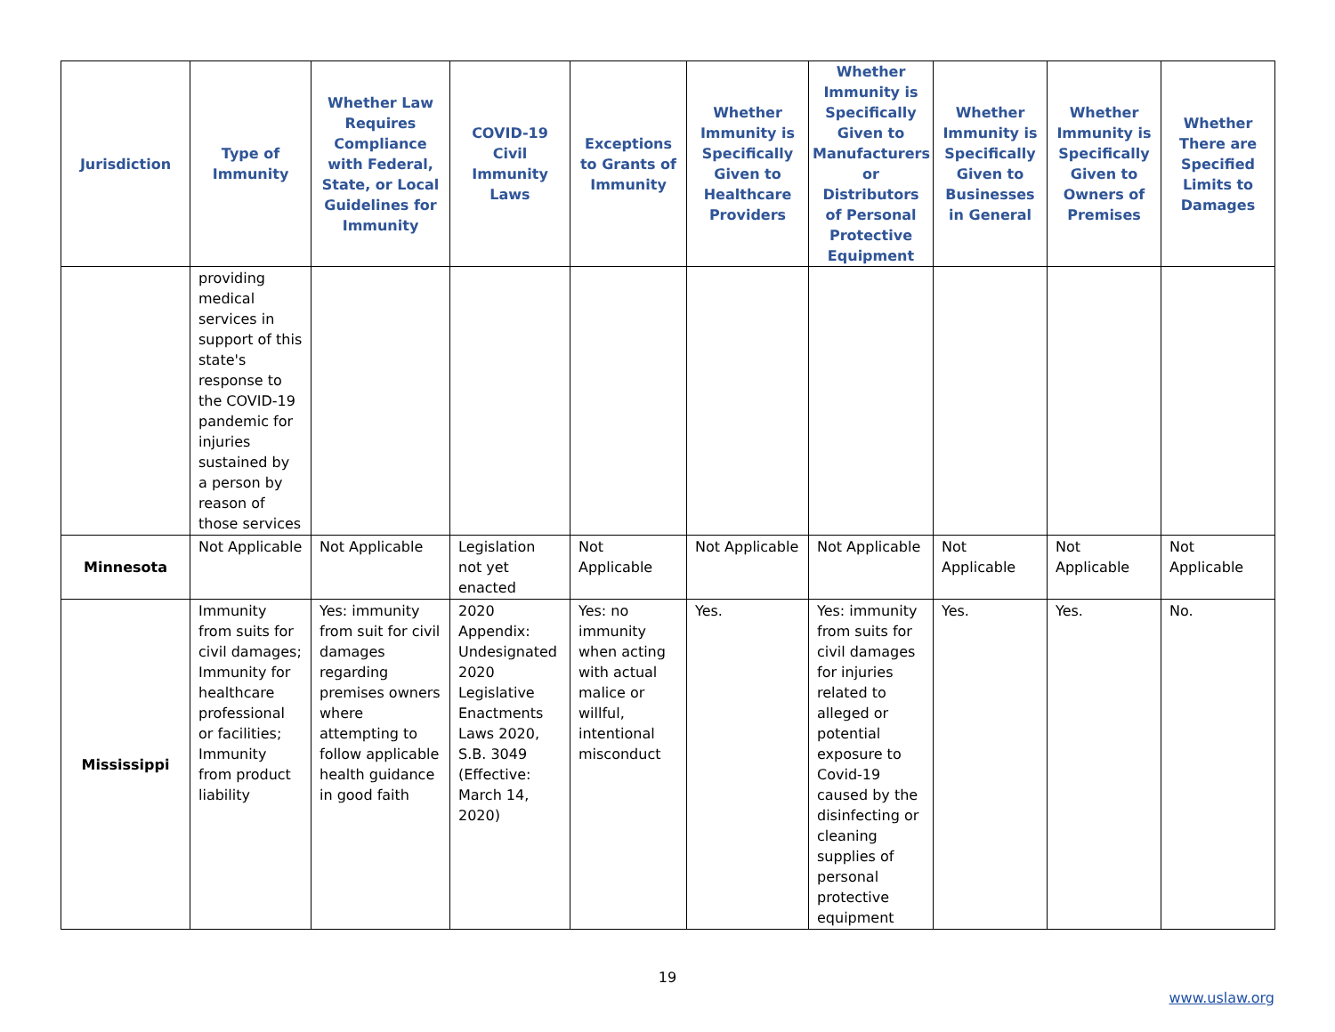| Jurisdiction | Type of Immunity | Whether Law Requires Compliance with Federal, State, or Local Guidelines for Immunity | COVID-19 Civil Immunity Laws | Exceptions to Grants of Immunity | Whether Immunity is Specifically Given to Healthcare Providers | Whether Immunity is Specifically Given to Manufacturers or Distributors of Personal Protective Equipment | Whether Immunity is Specifically Given to Businesses in General | Whether Immunity is Specifically Given to Owners of Premises | Whether There are Specified Limits to Damages |
| --- | --- | --- | --- | --- | --- | --- | --- | --- | --- |
| | providing medical services in support of this state's response to the COVID-19 pandemic for injuries sustained by a person by reason of those services | | | | | | | | |
| Minnesota | Not Applicable | Not Applicable | Legislation not yet enacted | Not Applicable | Not Applicable | Not Applicable | Not Applicable | Not Applicable | Not Applicable |
| Mississippi | Immunity from suits for civil damages; Immunity for healthcare professional or facilities; Immunity from product liability | Yes: immunity from suit for civil damages regarding premises owners where attempting to follow applicable health guidance in good faith | 2020 Appendix: Undesignated 2020 Legislative Enactments Laws 2020, S.B. 3049 (Effective: March 14, 2020) | Yes: no immunity when acting with actual malice or willful, intentional misconduct | Yes. | Yes: immunity from suits for civil damages for injuries related to alleged or potential exposure to Covid-19 caused by the disinfecting or cleaning supplies of personal protective equipment | Yes. | Yes. | No. |
19
www.uslaw.org